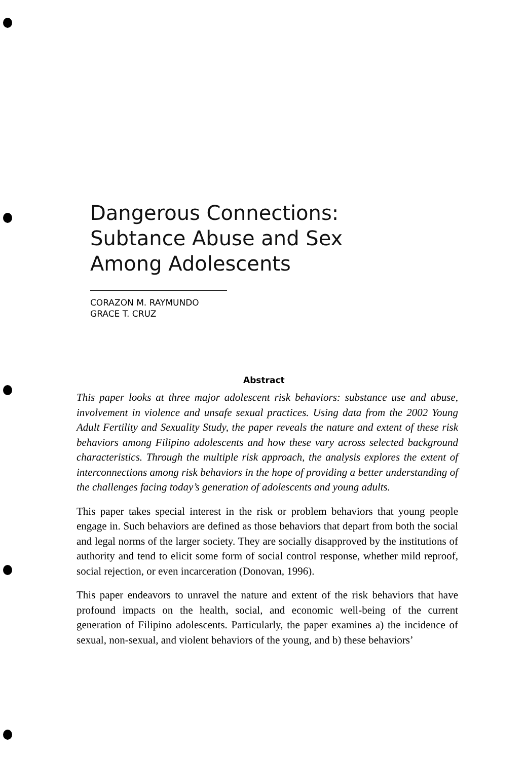Dangerous Connections:
Subtance Abuse and Sex
Among Adolescents
CORAZON M. RAYMUNDO
GRACE T. CRUZ
Abstract
This paper looks at three major adolescent risk behaviors: substance use and abuse, involvement in violence and unsafe sexual practices. Using data from the 2002 Young Adult Fertility and Sexuality Study, the paper reveals the nature and extent of these risk behaviors among Filipino adolescents and how these vary across selected background characteristics. Through the multiple risk approach, the analysis explores the extent of interconnections among risk behaviors in the hope of providing a better understanding of the challenges facing today’s generation of adolescents and young adults.
This paper takes special interest in the risk or problem behaviors that young people engage in. Such behaviors are defined as those behaviors that depart from both the social and legal norms of the larger society. They are socially disapproved by the institutions of authority and tend to elicit some form of social control response, whether mild reproof, social rejection, or even incarceration (Donovan, 1996).
This paper endeavors to unravel the nature and extent of the risk behaviors that have profound impacts on the health, social, and economic well-being of the current generation of Filipino adolescents. Particularly, the paper examines a) the incidence of sexual, non-sexual, and violent behaviors of the young, and b) these behaviors’